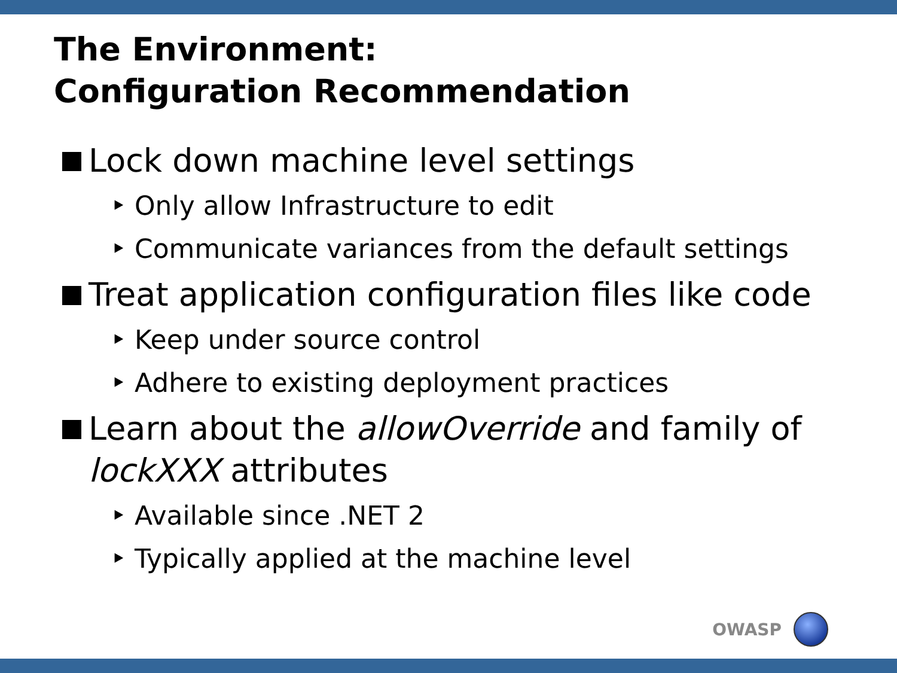The Environment:
Configuration Recommendation
Lock down machine level settings
‣ Only allow Infrastructure to edit
‣ Communicate variances from the default settings
Treat application configuration files like code
‣ Keep under source control
‣ Adhere to existing deployment practices
Learn about the allowOverride and family of
lockXXX attributes
‣ Available since .NET 2
‣ Typically applied at the machine level
OWASP